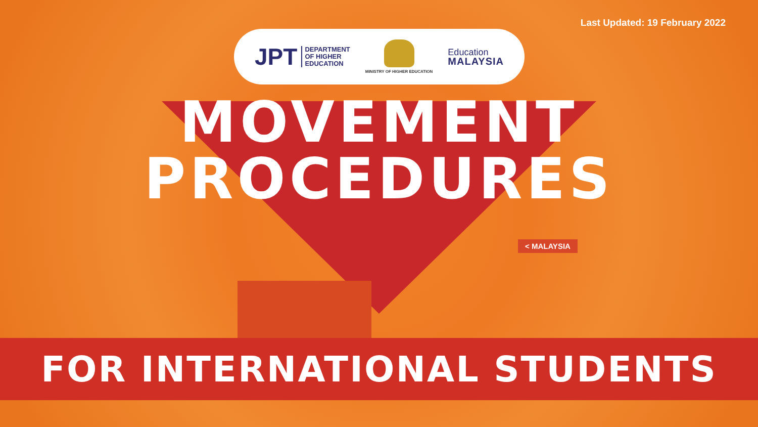Last Updated: 19 February 2022
JPT DEPARTMENT
OF HIGHER
EDUCATION
MINISTRY OF HIGHER EDUCATION
Education
MALAYSIA
MOVEMENT
PROCEDURES
< MALAYSIA
FOR INTERNATIONAL STUDENTS